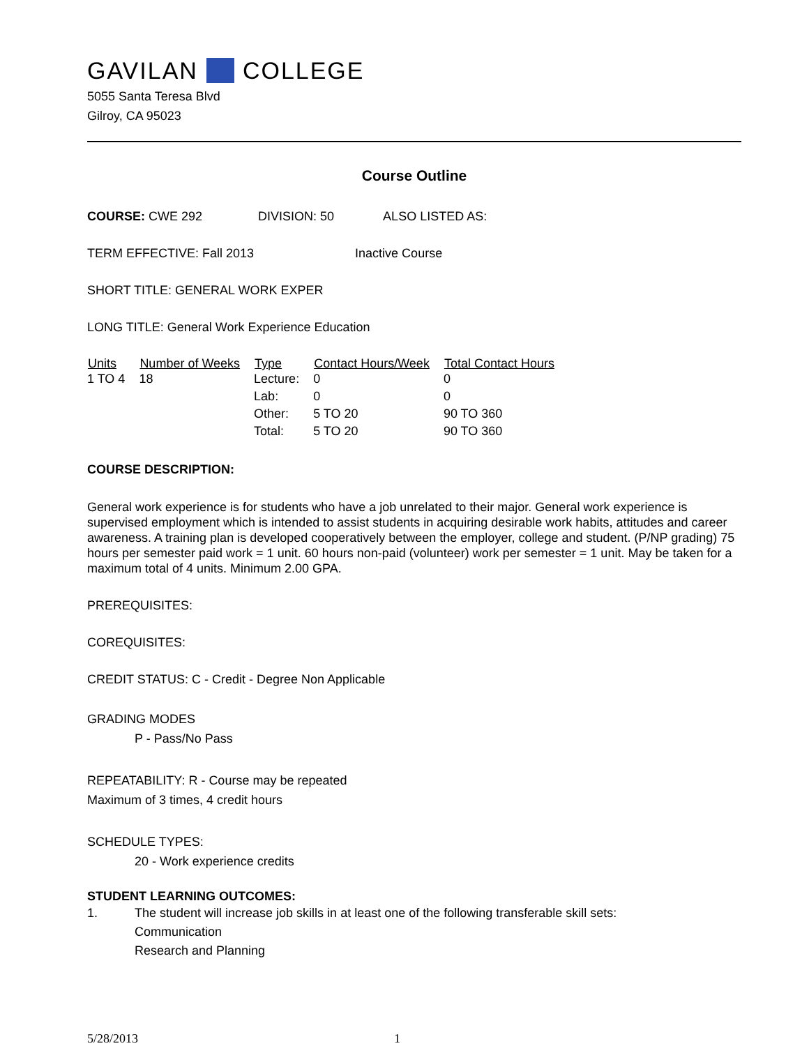GAVILAN COLLEGE
5055 Santa Teresa Blvd
Gilroy, CA 95023
Course Outline
COURSE: CWE 292 DIVISION: 50 ALSO LISTED AS:
TERM EFFECTIVE: Fall 2013 Inactive Course
SHORT TITLE: GENERAL WORK EXPER
LONG TITLE: General Work Experience Education
| Units | Number of Weeks | Type | Contact Hours/Week | Total Contact Hours |
| --- | --- | --- | --- | --- |
| 1 TO 4 | 18 | Lecture: | 0 | 0 |
| | | Lab: | 0 | 0 |
| | | Other: | 5 TO 20 | 90 TO 360 |
| | | Total: | 5 TO 20 | 90 TO 360 |
COURSE DESCRIPTION:
General work experience is for students who have a job unrelated to their major. General work experience is supervised employment which is intended to assist students in acquiring desirable work habits, attitudes and career awareness. A training plan is developed cooperatively between the employer, college and student. (P/NP grading) 75 hours per semester paid work = 1 unit. 60 hours non-paid (volunteer) work per semester = 1 unit. May be taken for a maximum total of 4 units. Minimum 2.00 GPA.
PREREQUISITES:
COREQUISITES:
CREDIT STATUS: C - Credit - Degree Non Applicable
GRADING MODES
P - Pass/No Pass
REPEATABILITY: R - Course may be repeated
Maximum of 3 times, 4 credit hours
SCHEDULE TYPES:
20 - Work experience credits
STUDENT LEARNING OUTCOMES:
1. The student will increase job skills in at least one of the following transferable skill sets:
Communication
Research and Planning
5/28/2013 1